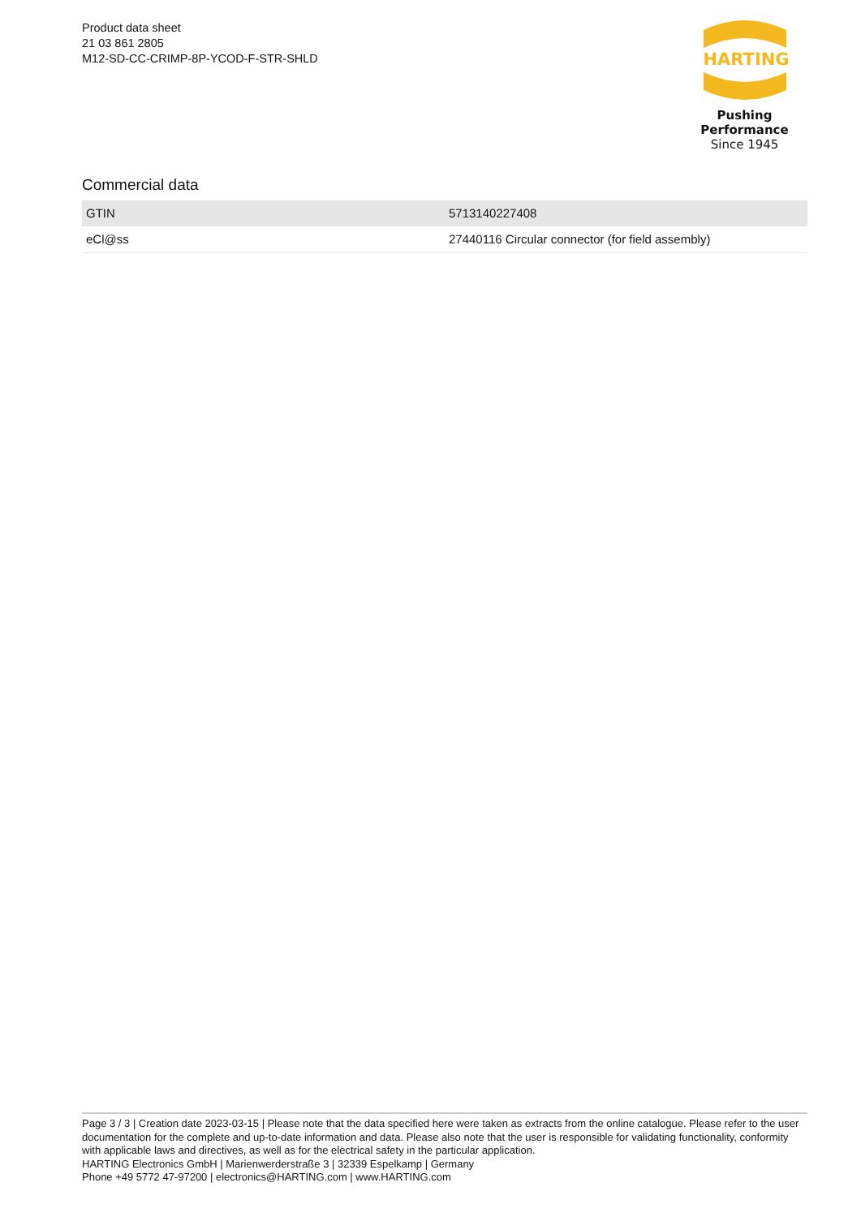Product data sheet
21 03 861 2805
M12-SD-CC-CRIMP-8P-YCOD-F-STR-SHLD
HARTING
Pushing Performance
Since 1945
Commercial data
| GTIN | 5713140227408 |
| eCl@ss | 27440116 Circular connector (for field assembly) |
Page 3 / 3 | Creation date 2023-03-15 | Please note that the data specified here were taken as extracts from the online catalogue. Please refer to the user documentation for the complete and up-to-date information and data. Please also note that the user is responsible for validating functionality, conformity with applicable laws and directives, as well as for the electrical safety in the particular application.
HARTING Electronics GmbH | Marienwerderstraße 3 | 32339 Espelkamp | Germany
Phone +49 5772 47-97200 | electronics@HARTING.com | www.HARTING.com